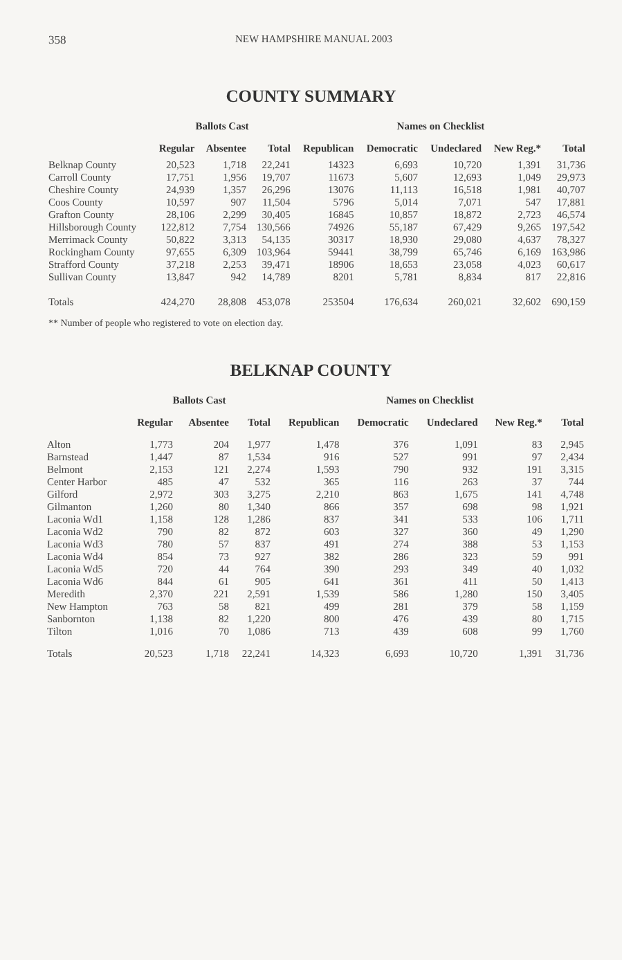358 NEW HAMPSHIRE MANUAL 2003
COUNTY SUMMARY
| | Ballots Cast | | | Names on Checklist | | | | |
| --- | --- | --- | --- | --- | --- | --- | --- | --- |
| | Regular | Absentee | Total | Republican | Democratic | Undeclared | New Reg.* | Total |
| Belknap County | 20,523 | 1,718 | 22,241 | 14323 | 6,693 | 10,720 | 1,391 | 31,736 |
| Carroll County | 17,751 | 1,956 | 19,707 | 11673 | 5,607 | 12,693 | 1,049 | 29,973 |
| Cheshire County | 24,939 | 1,357 | 26,296 | 13076 | 11,113 | 16,518 | 1,981 | 40,707 |
| Coos County | 10,597 | 907 | 11,504 | 5796 | 5,014 | 7,071 | 547 | 17,881 |
| Grafton County | 28,106 | 2,299 | 30,405 | 16845 | 10,857 | 18,872 | 2,723 | 46,574 |
| Hillsborough County | 122,812 | 7,754 | 130,566 | 74926 | 55,187 | 67,429 | 9,265 | 197,542 |
| Merrimack County | 50,822 | 3,313 | 54,135 | 30317 | 18,930 | 29,080 | 4,637 | 78,327 |
| Rockingham County | 97,655 | 6,309 | 103,964 | 59441 | 38,799 | 65,746 | 6,169 | 163,986 |
| Strafford County | 37,218 | 2,253 | 39,471 | 18906 | 18,653 | 23,058 | 4,023 | 60,617 |
| Sullivan County | 13,847 | 942 | 14,789 | 8201 | 5,781 | 8,834 | 817 | 22,816 |
| Totals | 424,270 | 28,808 | 453,078 | 253504 | 176,634 | 260,021 | 32,602 | 690,159 |
** Number of people who registered to vote on election day.
BELKNAP COUNTY
| | Ballots Cast | | | Names on Checklist | | | | |
| --- | --- | --- | --- | --- | --- | --- | --- | --- |
| | Regular | Absentee | Total | Republican | Democratic | Undeclared | New Reg.* | Total |
| Alton | 1,773 | 204 | 1,977 | 1,478 | 376 | 1,091 | 83 | 2,945 |
| Barnstead | 1,447 | 87 | 1,534 | 916 | 527 | 991 | 97 | 2,434 |
| Belmont | 2,153 | 121 | 2,274 | 1,593 | 790 | 932 | 191 | 3,315 |
| Center Harbor | 485 | 47 | 532 | 365 | 116 | 263 | 37 | 744 |
| Gilford | 2,972 | 303 | 3,275 | 2,210 | 863 | 1,675 | 141 | 4,748 |
| Gilmanton | 1,260 | 80 | 1,340 | 866 | 357 | 698 | 98 | 1,921 |
| Laconia Wd1 | 1,158 | 128 | 1,286 | 837 | 341 | 533 | 106 | 1,711 |
| Laconia Wd2 | 790 | 82 | 872 | 603 | 327 | 360 | 49 | 1,290 |
| Laconia Wd3 | 780 | 57 | 837 | 491 | 274 | 388 | 53 | 1,153 |
| Laconia Wd4 | 854 | 73 | 927 | 382 | 286 | 323 | 59 | 991 |
| Laconia Wd5 | 720 | 44 | 764 | 390 | 293 | 349 | 40 | 1,032 |
| Laconia Wd6 | 844 | 61 | 905 | 641 | 361 | 411 | 50 | 1,413 |
| Meredith | 2,370 | 221 | 2,591 | 1,539 | 586 | 1,280 | 150 | 3,405 |
| New Hampton | 763 | 58 | 821 | 499 | 281 | 379 | 58 | 1,159 |
| Sanbornton | 1,138 | 82 | 1,220 | 800 | 476 | 439 | 80 | 1,715 |
| Tilton | 1,016 | 70 | 1,086 | 713 | 439 | 608 | 99 | 1,760 |
| Totals | 20,523 | 1,718 | 22,241 | 14,323 | 6,693 | 10,720 | 1,391 | 31,736 |